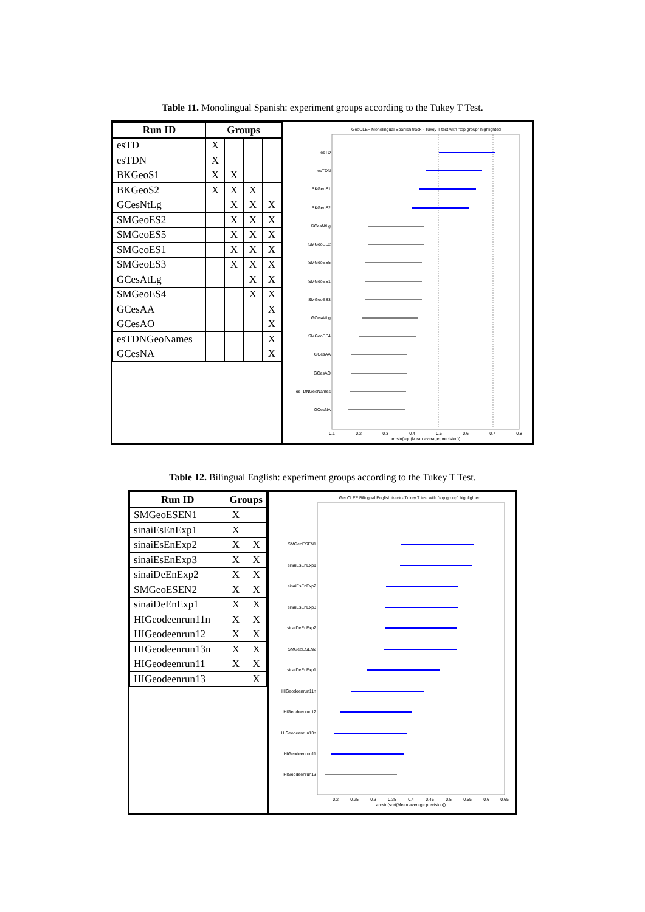Table 11. Monolingual Spanish: experiment groups according to the Tukey T Test.
| Run ID | Groups | | | |
| --- | --- | --- | --- | --- |
| esTD | X | | | |
| esTDN | X | | | |
| BKGeoS1 | X | X | | |
| BKGeoS2 | X | X | X | |
| GCesNtLg | | X | X | X |
| SMGeoES2 | | X | X | X |
| SMGeoES5 | | X | X | X |
| SMGeoES1 | | X | X | X |
| SMGeoES3 | | X | X | X |
| GCesAtLg | | | X | X |
| SMGeoES4 | | | X | X |
| GCesAA | | | | X |
| GCesAO | | | | X |
| esTDNGeoNames | | | | X |
| GCesNA | | | | X |
GeoCLEF Monolingual Spanish track - Tukey T test with "top group" highlighted
esTD
esTDN
BKGeoS1
BKGeoS2
GCesNtLg
SMGeoES2
SMGeoES5
SMGeoES1
SMGeoES3
GCesAtLg
SMGeoES4
GCesAA
GCesAO
esTDNGeoNames
GCesNA
0.1
0.2
0.3
0.4
0.5
0.6
0.7
0.8
arcsin(sqrt(Mean average precision))
Table 12. Bilingual English: experiment groups according to the Tukey T Test.
| Run ID | Groups | |
| --- | --- | --- |
| SMGeoESEN1 | X | |
| sinaiEsEnExp1 | X | |
| sinaiEsEnExp2 | X | X |
| sinaiEsEnExp3 | X | X |
| sinaiDeEnExp2 | X | X |
| SMGeoESEN2 | X | X |
| sinaiDeEnExp1 | X | X |
| HIGeodeenrun11n | X | X |
| HIGeodeenrun12 | X | X |
| HIGeodeenrun13n | X | X |
| HIGeodeenrun11 | X | X |
| HIGeodeenrun13 | | X |
GeoCLEF Bilingual English track - Tukey T test with "top group" highlighted
SMGeoESEN1
sinaiEsEnExp1
sinaiEsEnExp2
sinaiEsEnExp3
sinaiDeEnExp2
SMGeoESEN2
sinaiDeEnExp1
HIGeodeenrun11n
HIGeodeenrun12
HIGeodeenrun13n
HIGeodeenrun11
HIGeodeenrun13
0.2
0.25
0.3
0.35
0.4
0.45
0.5
0.55
0.6
0.65
arcsin(sqrt(Mean average precision))